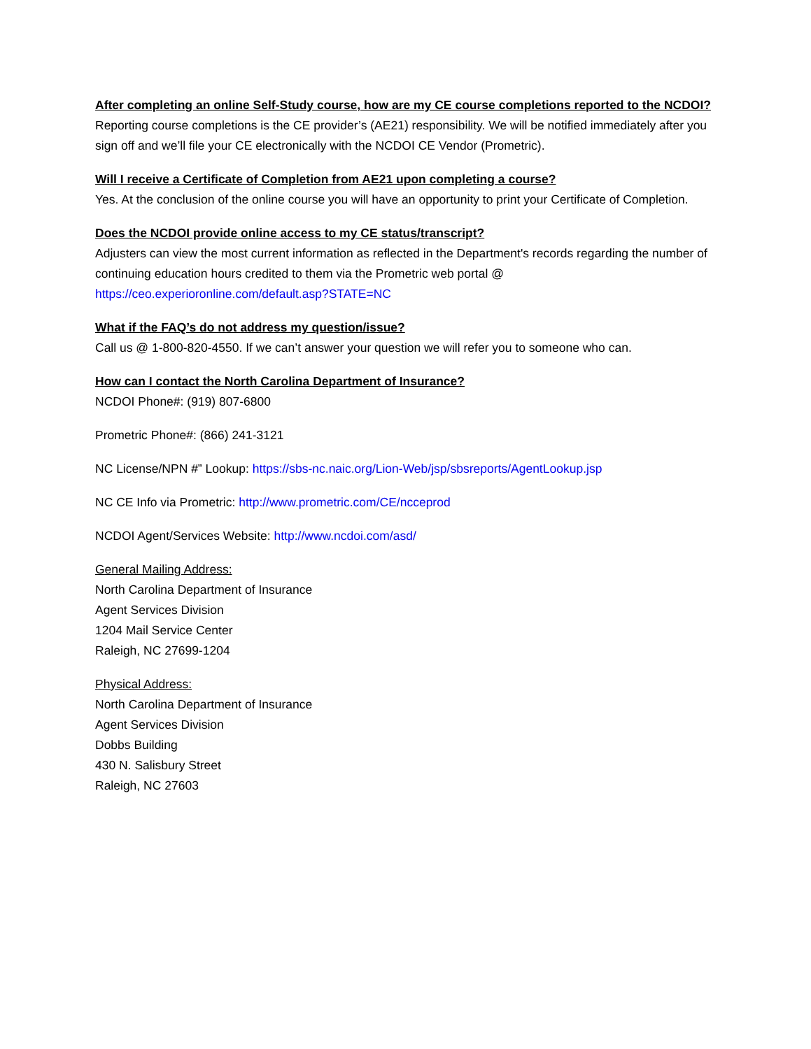After completing an online Self-Study course, how are my CE course completions reported to the NCDOI?
Reporting course completions is the CE provider’s (AE21) responsibility. We will be notified immediately after you sign off and we’ll file your CE electronically with the NCDOI CE Vendor (Prometric).
Will I receive a Certificate of Completion from AE21 upon completing a course?
Yes. At the conclusion of the online course you will have an opportunity to print your Certificate of Completion.
Does the NCDOI provide online access to my CE status/transcript?
Adjusters can view the most current information as reflected in the Department's records regarding the number of continuing education hours credited to them via the Prometric web portal @ https://ceo.experioronline.com/default.asp?STATE=NC
What if the FAQ’s do not address my question/issue?
Call us @ 1-800-820-4550. If we can’t answer your question we will refer you to someone who can.
How can I contact the North Carolina Department of Insurance?
NCDOI Phone#: (919) 807-6800
Prometric Phone#: (866) 241-3121
NC License/NPN #” Lookup: https://sbs-nc.naic.org/Lion-Web/jsp/sbsreports/AgentLookup.jsp
NC CE Info via Prometric: http://www.prometric.com/CE/ncceprod
NCDOI Agent/Services Website: http://www.ncdoi.com/asd/
General Mailing Address:
North Carolina Department of Insurance
Agent Services Division
1204 Mail Service Center
Raleigh, NC 27699-1204
Physical Address:
North Carolina Department of Insurance
Agent Services Division
Dobbs Building
430 N. Salisbury Street
Raleigh, NC 27603